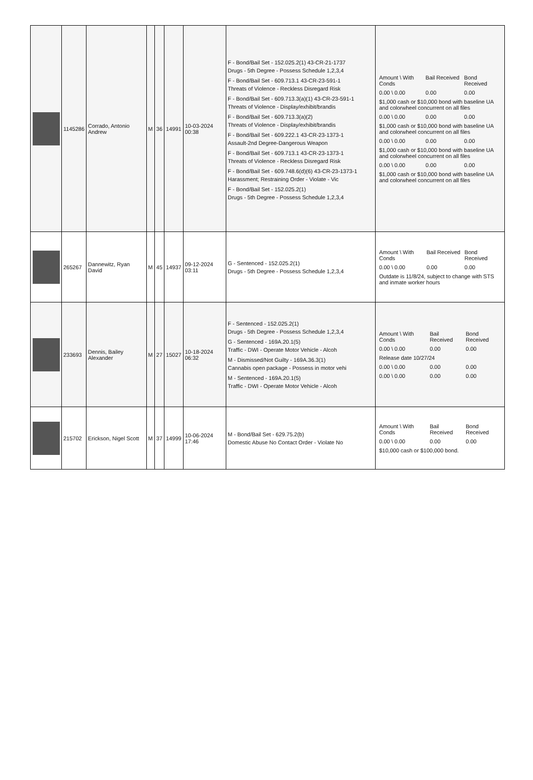| | 1145286 | Corrado, Antonio Andrew | M | 36 | 14991 | 10-03-2024 00:38 | F - Bond/Bail Set - 152.025.2(1) 43-CR-21-1737 Drugs - 5th Degree - Possess Schedule 1,2,3,4 F - Bond/Bail Set - 609.713.1 43-CR-23-591-1 Threats of Violence - Reckless Disregard Risk F - Bond/Bail Set - 609.713.3(a)(1) 43-CR-23-591-1 Threats of Violence - Display/exhibit/brandis F - Bond/Bail Set - 609.713.3(a)(2) Threats of Violence - Display/exhibit/brandis F - Bond/Bail Set - 609.222.1 43-CR-23-1373-1 Assault-2nd Degree-Dangerous Weapon F - Bond/Bail Set - 609.713.1 43-CR-23-1373-1 Threats of Violence - Reckless Disregard Risk F - Bond/Bail Set - 609.748.6(d)(6) 43-CR-23-1373-1 Harassment; Restraining Order - Violate - Vic F - Bond/Bail Set - 152.025.2(1) Drugs - 5th Degree - Possess Schedule 1,2,3,4 | / Amount \ With Conds / Bail Received / Bond Received / / 0.00 \ 0.00 / 0.00 / 0.00 / / $1,000 cash or $10,000 bond with baseline UA and colorwheel concurrent on all files / / / / 0.00 \ 0.00 / 0.00 / 0.00 / / $1,000 cash or $10,000 bond with baseline UA and colorwheel concurrent on all files / / / / 0.00 \ 0.00 / 0.00 / 0.00 / / $1,000 cash or $10,000 bond with baseline UA and colorwheel concurrent on all files / / / / 0.00 \ 0.00 / 0.00 / 0.00 / / $1,000 cash or $10,000 bond with baseline UA and colorwheel concurrent on all files / / / |
| | 265267 | Dannewitz, Ryan David | M | 45 | 14937 | 09-12-2024 03:11 | G - Sentenced - 152.025.2(1) Drugs - 5th Degree - Possess Schedule 1,2,3,4 | / Amount \ With Conds / Bail Received / Bond Received / / 0.00 \ 0.00 / 0.00 / 0.00 / / Outdate is 11/8/24, subject to change with STS and inmate worker hours / / / |
| | 233693 | Dennis, Bailey Alexander | M | 27 | 15027 | 10-18-2024 06:32 | F - Sentenced - 152.025.2(1) Drugs - 5th Degree - Possess Schedule 1,2,3,4 G - Sentenced - 169A.20.1(5) Traffic - DWI - Operate Motor Vehicle - Alcoh M - Dismissed/Not Guilty - 169A.36.3(1) Cannabis open package - Possess in motor vehi M - Sentenced - 169A.20.1(5) Traffic - DWI - Operate Motor Vehicle - Alcoh | / Amount \ With Conds / Bail Received / Bond Received / / 0.00 \ 0.00 / 0.00 / 0.00 / / Release date 10/27/24 / / / / 0.00 \ 0.00 / 0.00 / 0.00 / / 0.00 \ 0.00 / 0.00 / 0.00 / |
| | 215702 | Erickson, Nigel Scott | M | 37 | 14999 | 10-06-2024 17:46 | M - Bond/Bail Set - 629.75.2(b) Domestic Abuse No Contact Order - Violate No | / Amount \ With Conds / Bail Received / Bond Received / / 0.00 \ 0.00 / 0.00 / 0.00 / / $10,000 cash or $100,000 bond. / / / |